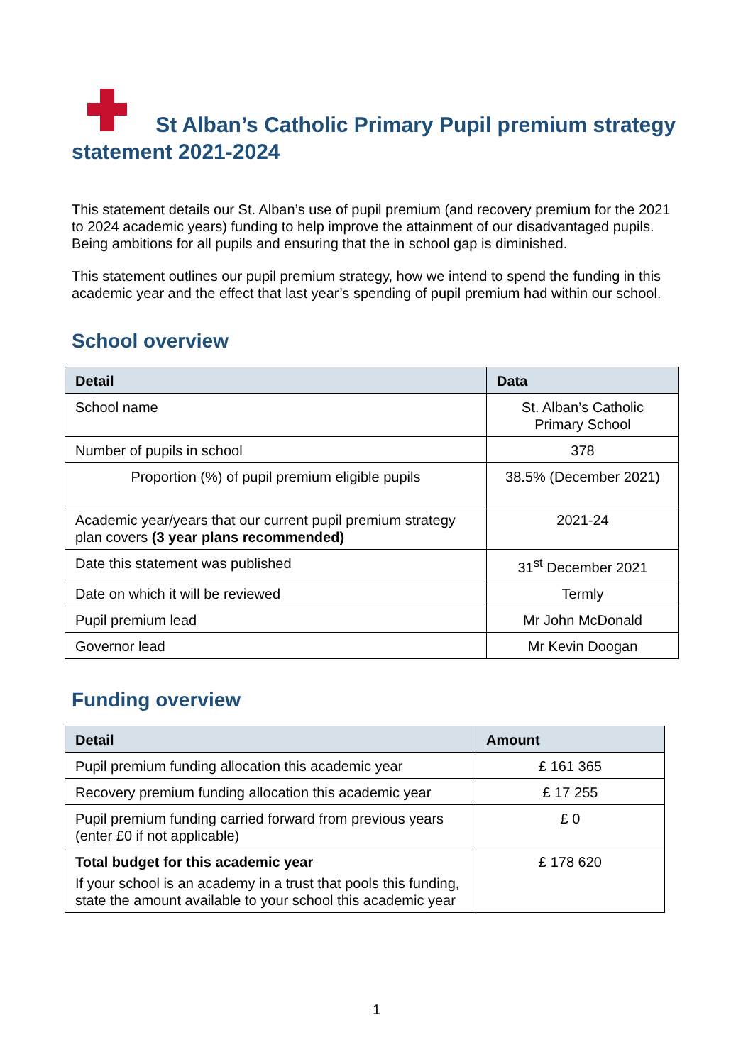St Alban’s Catholic Primary Pupil premium strategy statement 2021-2024
This statement details our St. Alban’s use of pupil premium (and recovery premium for the 2021 to 2024 academic years) funding to help improve the attainment of our disadvantaged pupils. Being ambitions for all pupils and ensuring that the in school gap is diminished.
This statement outlines our pupil premium strategy, how we intend to spend the funding in this academic year and the effect that last year’s spending of pupil premium had within our school.
School overview
| Detail | Data |
| --- | --- |
| School name | St. Alban’s Catholic Primary School |
| Number of pupils in school | 378 |
| Proportion (%) of pupil premium eligible pupils | 38.5% (December 2021) |
| Academic year/years that our current pupil premium strategy plan covers (3 year plans recommended) | 2021-24 |
| Date this statement was published | 31<sup>st</sup> December 2021 |
| Date on which it will be reviewed | Termly |
| Pupil premium lead | Mr John McDonald |
| Governor lead | Mr Kevin Doogan |
Funding overview
| Detail | Amount |
| --- | --- |
| Pupil premium funding allocation this academic year | £ 161 365 |
| Recovery premium funding allocation this academic year | £ 17 255 |
| Pupil premium funding carried forward from previous years (enter £0 if not applicable) | £ 0 |
| Total budget for this academic year If your school is an academy in a trust that pools this funding, state the amount available to your school this academic year | £ 178 620 |
1